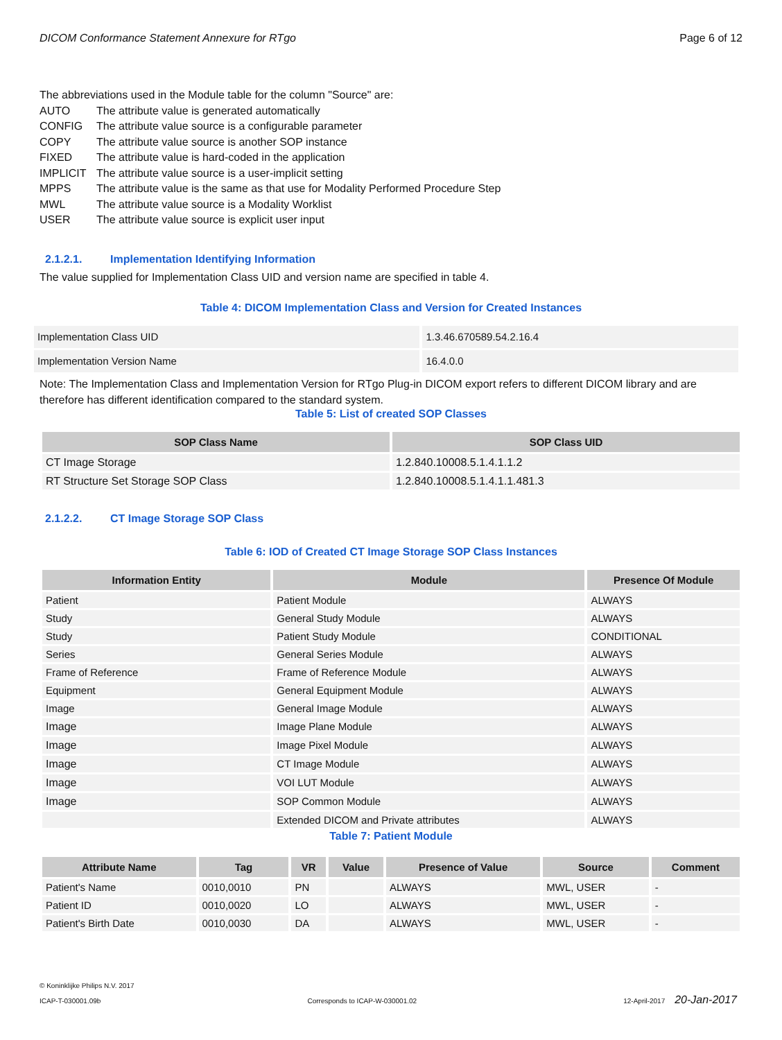DICOM Conformance Statement Annexure for RTgo Page 6 of 12
The abbreviations used in the Module table for the column "Source" are:
| AUTO | The attribute value is generated automatically |
| CONFIG | The attribute value source is a configurable parameter |
| COPY | The attribute value source is another SOP instance |
| FIXED | The attribute value is hard-coded in the application |
| IMPLICIT | The attribute value source is a user-implicit setting |
| MPPS | The attribute value is the same as that use for Modality Performed Procedure Step |
| MWL | The attribute value source is a Modality Worklist |
| USER | The attribute value source is explicit user input |
2.1.2.1. Implementation Identifying Information
The value supplied for Implementation Class UID and version name are specified in table 4.
Table 4: DICOM Implementation Class and Version for Created Instances
| Implementation Class UID | 1.3.46.670589.54.2.16.4 |
| Implementation Version Name | 16.4.0.0 |
Note: The Implementation Class and Implementation Version for RTgo Plug-in DICOM export refers to different DICOM library and are therefore has different identification compared to the standard system.
Table 5: List of created SOP Classes
| SOP Class Name | SOP Class UID |
| --- | --- |
| CT Image Storage | 1.2.840.10008.5.1.4.1.1.2 |
| RT Structure Set Storage SOP Class | 1.2.840.10008.5.1.4.1.1.481.3 |
2.1.2.2. CT Image Storage SOP Class
Table 6: IOD of Created CT Image Storage SOP Class Instances
| Information Entity | Module | Presence Of Module |
| --- | --- | --- |
| Patient | Patient Module | ALWAYS |
| Study | General Study Module | ALWAYS |
| Study | Patient Study Module | CONDITIONAL |
| Series | General Series Module | ALWAYS |
| Frame of Reference | Frame of Reference Module | ALWAYS |
| Equipment | General Equipment Module | ALWAYS |
| Image | General Image Module | ALWAYS |
| Image | Image Plane Module | ALWAYS |
| Image | Image Pixel Module | ALWAYS |
| Image | CT Image Module | ALWAYS |
| Image | VOI LUT Module | ALWAYS |
| Image | SOP Common Module | ALWAYS |
| | Extended DICOM and Private attributes | ALWAYS |
Table 7: Patient Module
| Attribute Name | Tag | VR | Value | Presence of Value | Source | Comment |
| --- | --- | --- | --- | --- | --- | --- |
| Patient's Name | 0010,0010 | PN | | ALWAYS | MWL, USER | - |
| Patient ID | 0010,0020 | LO | | ALWAYS | MWL, USER | - |
| Patient's Birth Date | 0010,0030 | DA | | ALWAYS | MWL, USER | - |
© Koninklijke Philips N.V. 2017
ICAP-T-030001.09b Corresponds to ICAP-W-030001.02 12-April-2017 20-Jan-2017